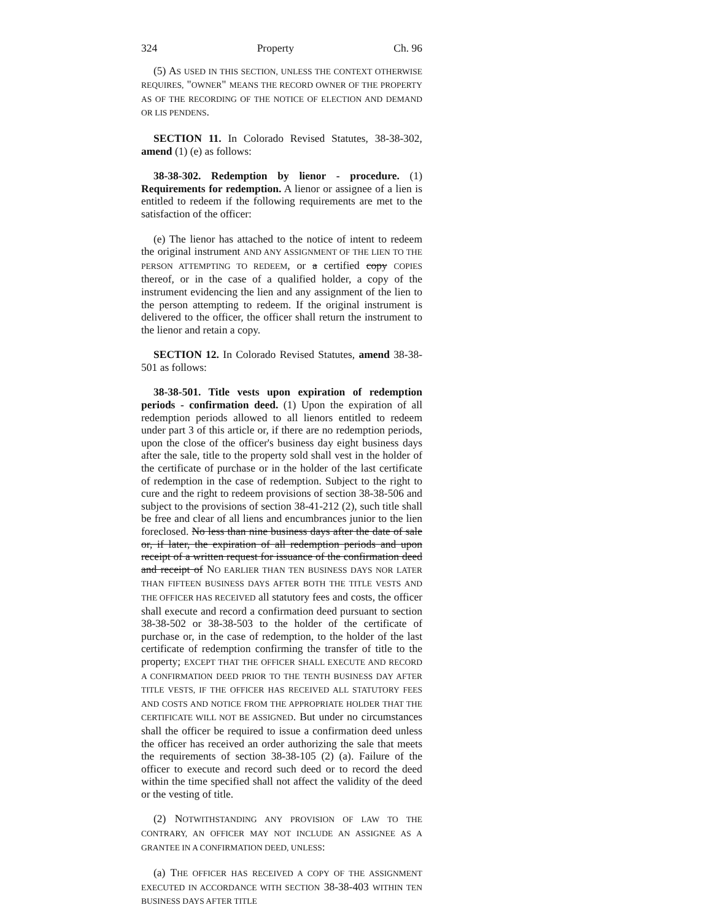324 Property Ch. 96
(5) AS USED IN THIS SECTION, UNLESS THE CONTEXT OTHERWISE REQUIRES, "OWNER" MEANS THE RECORD OWNER OF THE PROPERTY AS OF THE RECORDING OF THE NOTICE OF ELECTION AND DEMAND OR LIS PENDENS.
SECTION 11. In Colorado Revised Statutes, 38-38-302, amend (1) (e) as follows:
38-38-302. Redemption by lienor - procedure. (1) Requirements for redemption. A lienor or assignee of a lien is entitled to redeem if the following requirements are met to the satisfaction of the officer:
(e) The lienor has attached to the notice of intent to redeem the original instrument AND ANY ASSIGNMENT OF THE LIEN TO THE PERSON ATTEMPTING TO REDEEM, or a certified copy COPIES thereof, or in the case of a qualified holder, a copy of the instrument evidencing the lien and any assignment of the lien to the person attempting to redeem. If the original instrument is delivered to the officer, the officer shall return the instrument to the lienor and retain a copy.
SECTION 12. In Colorado Revised Statutes, amend 38-38-501 as follows:
38-38-501. Title vests upon expiration of redemption periods - confirmation deed. (1) Upon the expiration of all redemption periods allowed to all lienors entitled to redeem under part 3 of this article or, if there are no redemption periods, upon the close of the officer's business day eight business days after the sale, title to the property sold shall vest in the holder of the certificate of purchase or in the holder of the last certificate of redemption in the case of redemption. Subject to the right to cure and the right to redeem provisions of section 38-38-506 and subject to the provisions of section 38-41-212 (2), such title shall be free and clear of all liens and encumbrances junior to the lien foreclosed. No less than nine business days after the date of sale or, if later, the expiration of all redemption periods and upon receipt of a written request for issuance of the confirmation deed and receipt of NO EARLIER THAN TEN BUSINESS DAYS NOR LATER THAN FIFTEEN BUSINESS DAYS AFTER BOTH THE TITLE VESTS AND THE OFFICER HAS RECEIVED all statutory fees and costs, the officer shall execute and record a confirmation deed pursuant to section 38-38-502 or 38-38-503 to the holder of the certificate of purchase or, in the case of redemption, to the holder of the last certificate of redemption confirming the transfer of title to the property; EXCEPT THAT THE OFFICER SHALL EXECUTE AND RECORD A CONFIRMATION DEED PRIOR TO THE TENTH BUSINESS DAY AFTER TITLE VESTS, IF THE OFFICER HAS RECEIVED ALL STATUTORY FEES AND COSTS AND NOTICE FROM THE APPROPRIATE HOLDER THAT THE CERTIFICATE WILL NOT BE ASSIGNED. But under no circumstances shall the officer be required to issue a confirmation deed unless the officer has received an order authorizing the sale that meets the requirements of section 38-38-105 (2) (a). Failure of the officer to execute and record such deed or to record the deed within the time specified shall not affect the validity of the deed or the vesting of title.
(2) NOTWITHSTANDING ANY PROVISION OF LAW TO THE CONTRARY, AN OFFICER MAY NOT INCLUDE AN ASSIGNEE AS A GRANTEE IN A CONFIRMATION DEED, UNLESS:
(a) THE OFFICER HAS RECEIVED A COPY OF THE ASSIGNMENT EXECUTED IN ACCORDANCE WITH SECTION 38-38-403 WITHIN TEN BUSINESS DAYS AFTER TITLE